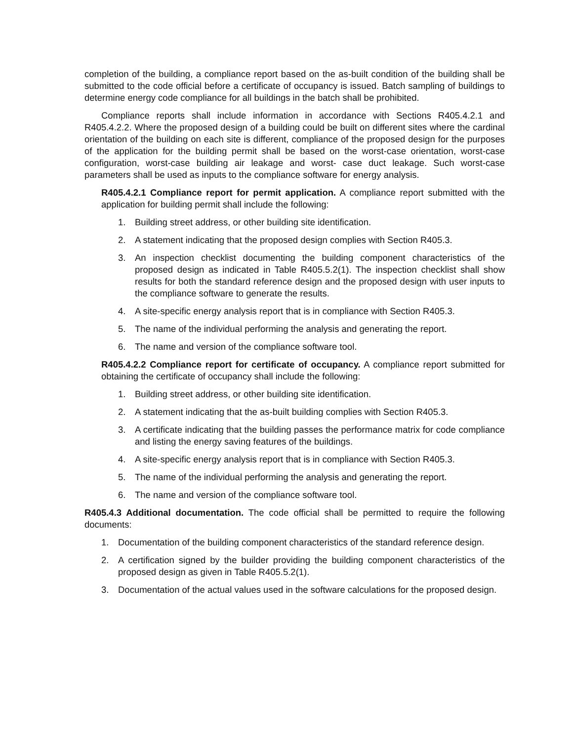completion of the building, a compliance report based on the as-built condition of the building shall be submitted to the code official before a certificate of occupancy is issued. Batch sampling of buildings to determine energy code compliance for all buildings in the batch shall be prohibited.
Compliance reports shall include information in accordance with Sections R405.4.2.1 and R405.4.2.2. Where the proposed design of a building could be built on different sites where the cardinal orientation of the building on each site is different, compliance of the proposed design for the purposes of the application for the building permit shall be based on the worst-case orientation, worst-case configuration, worst-case building air leakage and worst- case duct leakage. Such worst-case parameters shall be used as inputs to the compliance software for energy analysis.
R405.4.2.1 Compliance report for permit application. A compliance report submitted with the application for building permit shall include the following:
1. Building street address, or other building site identification.
2. A statement indicating that the proposed design complies with Section R405.3.
3. An inspection checklist documenting the building component characteristics of the proposed design as indicated in Table R405.5.2(1). The inspection checklist shall show results for both the standard reference design and the proposed design with user inputs to the compliance software to generate the results.
4. A site-specific energy analysis report that is in compliance with Section R405.3.
5. The name of the individual performing the analysis and generating the report.
6. The name and version of the compliance software tool.
R405.4.2.2 Compliance report for certificate of occupancy. A compliance report submitted for obtaining the certificate of occupancy shall include the following:
1. Building street address, or other building site identification.
2. A statement indicating that the as-built building complies with Section R405.3.
3. A certificate indicating that the building passes the performance matrix for code compliance and listing the energy saving features of the buildings.
4. A site-specific energy analysis report that is in compliance with Section R405.3.
5. The name of the individual performing the analysis and generating the report.
6. The name and version of the compliance software tool.
R405.4.3 Additional documentation. The code official shall be permitted to require the following documents:
1. Documentation of the building component characteristics of the standard reference design.
2. A certification signed by the builder providing the building component characteristics of the proposed design as given in Table R405.5.2(1).
3. Documentation of the actual values used in the software calculations for the proposed design.